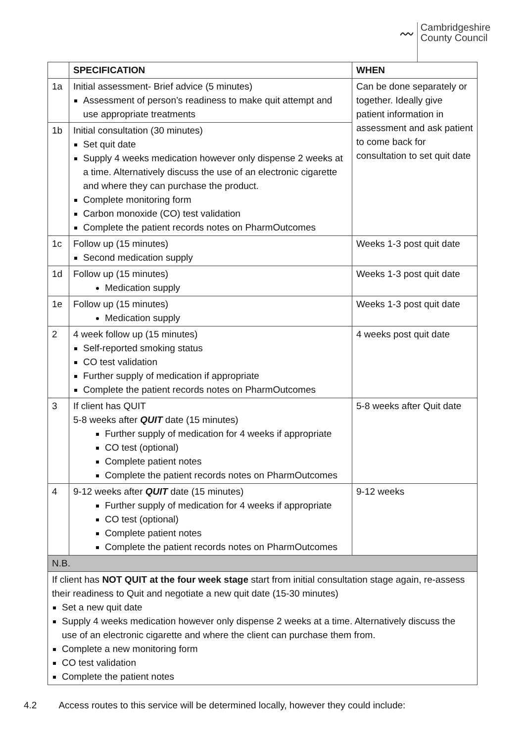〰
Cambridgeshire
County Council
| | SPECIFICATION | WHEN |
| --- | --- | --- |
| 1a | Initial assessment- Brief advice (5 minutes) Assessment of person’s readiness to make quit attempt and use appropriate treatments | Can be done separately or together. Ideally give patient information in assessment and ask patient to come back for consultation to set quit date |
| 1b | Initial consultation (30 minutes) Set quit date Supply 4 weeks medication however only dispense 2 weeks at a time. Alternatively discuss the use of an electronic cigarette and where they can purchase the product. Complete monitoring form Carbon monoxide (CO) test validation Complete the patient records notes on PharmOutcomes | |
| 1c | Follow up (15 minutes) Second medication supply | Weeks 1-3 post quit date |
| 1d | Follow up (15 minutes) Medication supply | Weeks 1-3 post quit date |
| 1e | Follow up (15 minutes) Medication supply | Weeks 1-3 post quit date |
| 2 | 4 week follow up (15 minutes) Self-reported smoking status CO test validation Further supply of medication if appropriate Complete the patient records notes on PharmOutcomes | 4 weeks post quit date |
| 3 | If client has QUIT 5-8 weeks after QUIT date (15 minutes) Further supply of medication for 4 weeks if appropriate CO test (optional) Complete patient notes Complete the patient records notes on PharmOutcomes | 5-8 weeks after Quit date |
| 4 | 9-12 weeks after QUIT date (15 minutes) Further supply of medication for 4 weeks if appropriate CO test (optional) Complete patient notes Complete the patient records notes on PharmOutcomes | 9-12 weeks |
| N.B. | | |
| If client has NOT QUIT at the four week stage start from initial consultation stage again, re-assess their readiness to Quit and negotiate a new quit date (15-30 minutes) Set a new quit date Supply 4 weeks medication however only dispense 2 weeks at a time. Alternatively discuss the use of an electronic cigarette and where the client can purchase them from. Complete a new monitoring form CO test validation Complete the patient notes | | |
4.2 Access routes to this service will be determined locally, however they could include: